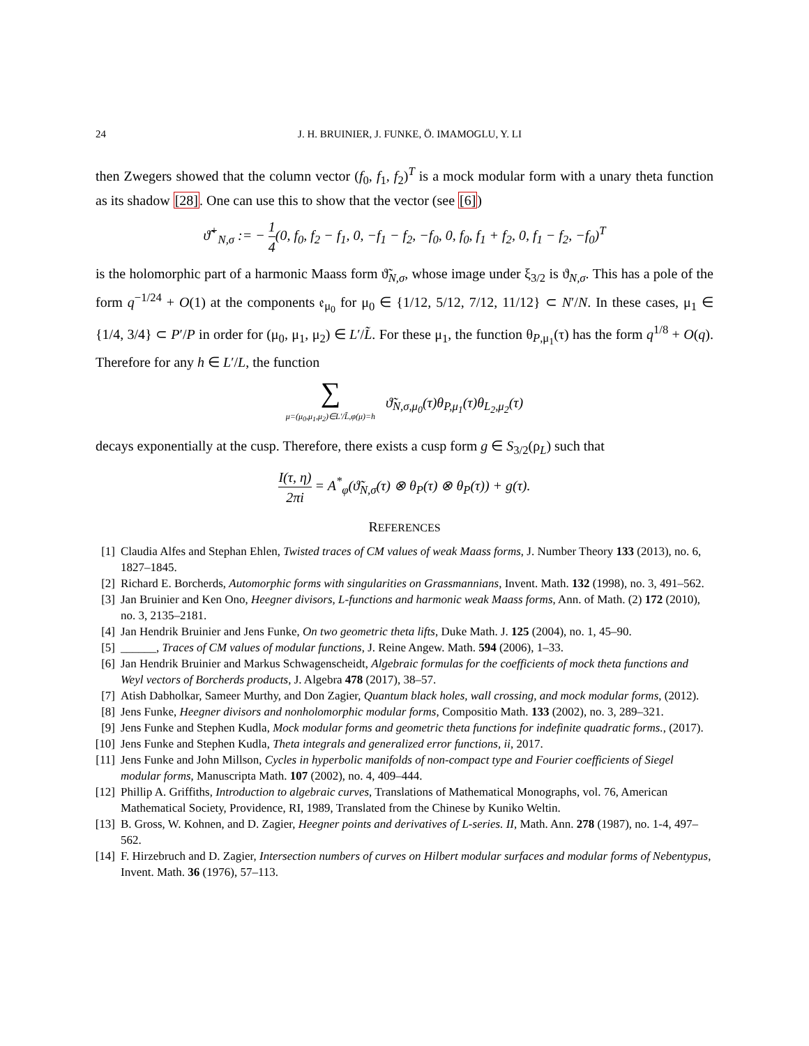24 J. H. BRUINIER, J. FUNKE, Ö. IMAMOGLU, Y. LI
then Zwegers showed that the column vector (f<sub>0</sub>, f<sub>1</sub>, f<sub>2</sub>)<sup>T</sup> is a mock modular form with a unary theta function as its shadow [28]. One can use this to show that the vector (see [6])
ϑ̃<sup>+</sup><sub>N,σ</sub> := − 1 4(0, f<sub>0</sub>, f<sub>2</sub> − f<sub>1</sub>, 0, −f<sub>1</sub> − f<sub>2</sub>, −f<sub>0</sub>, 0, f<sub>0</sub>, f<sub>1</sub> + f<sub>2</sub>, 0, f<sub>1</sub> − f<sub>2</sub>, −f<sub>0</sub>)<sup>T</sup>
is the holomorphic part of a harmonic Maass form ϑ̃<sub>N,σ</sub>, whose image under ξ<sub>3/2</sub> is ϑ<sub>N,σ</sub>. This has a pole of the form q<sup>−1/24</sup> + O(1) at the components 𝔢<sub>μ<sub>0</sub></sub> for μ<sub>0</sub> ∈ {1/12, 5/12, 7/12, 11/12} ⊂ N′/N. In these cases, μ<sub>1</sub> ∈ {1/4, 3/4} ⊂ P′/P in order for (μ<sub>0</sub>, μ<sub>1</sub>, μ<sub>2</sub>) ∈ L′/L̃. For these μ<sub>1</sub>, the function θ<sub>P,μ<sub>1</sub></sub>(τ) has the form q<sup>1/8</sup> + O(q). Therefore for any h ∈ L′/L, the function
∑ μ=(μ<sub>0</sub>,μ<sub>1</sub>,μ<sub>2</sub>)∈L′/L̃,φ(μ)=h ϑ̃<sub>N,σ,μ<sub>0</sub></sub>(τ)θ<sub>P,μ<sub>1</sub></sub>(τ)θ<sub>L<sub>2</sub>,μ<sub>2</sub></sub>(τ)
decays exponentially at the cusp. Therefore, there exists a cusp form g ∈ S<sub>3/2</sub>(ρ<sub>L</sub>) such that
I(τ, η) 2πi = A<sup>*</sup><sub>φ</sub>(ϑ̃<sub>N,σ</sub>(τ) ⊗ θ<sub>P</sub>(τ) ⊗ θ<sub>P</sub>(τ)) + g(τ).
REFERENCES
[1] Claudia Alfes and Stephan Ehlen, Twisted traces of CM values of weak Maass forms, J. Number Theory 133 (2013), no. 6, 1827–1845.
[2] Richard E. Borcherds, Automorphic forms with singularities on Grassmannians, Invent. Math. 132 (1998), no. 3, 491–562.
[3] Jan Bruinier and Ken Ono, Heegner divisors, L-functions and harmonic weak Maass forms, Ann. of Math. (2) 172 (2010), no. 3, 2135–2181.
[4] Jan Hendrik Bruinier and Jens Funke, On two geometric theta lifts, Duke Math. J. 125 (2004), no. 1, 45–90.
[5] ______, Traces of CM values of modular functions, J. Reine Angew. Math. 594 (2006), 1–33.
[6] Jan Hendrik Bruinier and Markus Schwagenscheidt, Algebraic formulas for the coefficients of mock theta functions and Weyl vectors of Borcherds products, J. Algebra 478 (2017), 38–57.
[7] Atish Dabholkar, Sameer Murthy, and Don Zagier, Quantum black holes, wall crossing, and mock modular forms, (2012).
[8] Jens Funke, Heegner divisors and nonholomorphic modular forms, Compositio Math. 133 (2002), no. 3, 289–321.
[9] Jens Funke and Stephen Kudla, Mock modular forms and geometric theta functions for indefinite quadratic forms., (2017).
[10] Jens Funke and Stephen Kudla, Theta integrals and generalized error functions, ii, 2017.
[11] Jens Funke and John Millson, Cycles in hyperbolic manifolds of non-compact type and Fourier coefficients of Siegel modular forms, Manuscripta Math. 107 (2002), no. 4, 409–444.
[12] Phillip A. Griffiths, Introduction to algebraic curves, Translations of Mathematical Monographs, vol. 76, American Mathematical Society, Providence, RI, 1989, Translated from the Chinese by Kuniko Weltin.
[13] B. Gross, W. Kohnen, and D. Zagier, Heegner points and derivatives of L-series. II, Math. Ann. 278 (1987), no. 1-4, 497–562.
[14] F. Hirzebruch and D. Zagier, Intersection numbers of curves on Hilbert modular surfaces and modular forms of Nebentypus, Invent. Math. 36 (1976), 57–113.